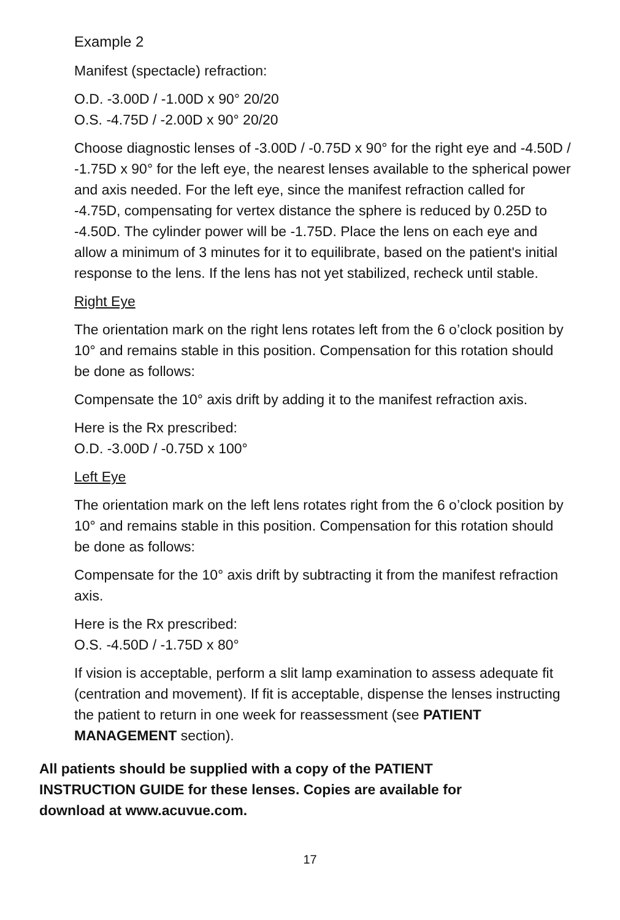Example 2
Manifest (spectacle) refraction:
O.D. -3.00D / -1.00D x 90° 20/20
O.S. -4.75D / -2.00D x 90° 20/20
Choose diagnostic lenses of -3.00D / -0.75D x 90° for the right eye and -4.50D / -1.75D x 90° for the left eye, the nearest lenses available to the spherical power and axis needed. For the left eye, since the manifest refraction called for -4.75D, compensating for vertex distance the sphere is reduced by 0.25D to -4.50D. The cylinder power will be -1.75D. Place the lens on each eye and allow a minimum of 3 minutes for it to equilibrate, based on the patient's initial response to the lens. If the lens has not yet stabilized, recheck until stable.
Right Eye
The orientation mark on the right lens rotates left from the 6 o’clock position by 10° and remains stable in this position. Compensation for this rotation should be done as follows:
Compensate the 10° axis drift by adding it to the manifest refraction axis.
Here is the Rx prescribed:
O.D. -3.00D / -0.75D x 100°
Left Eye
The orientation mark on the left lens rotates right from the 6 o’clock position by 10° and remains stable in this position. Compensation for this rotation should be done as follows:
Compensate for the 10° axis drift by subtracting it from the manifest refraction axis.
Here is the Rx prescribed:
O.S. -4.50D / -1.75D x 80°
If vision is acceptable, perform a slit lamp examination to assess adequate fit (centration and movement). If fit is acceptable, dispense the lenses instructing the patient to return in one week for reassessment (see PATIENT MANAGEMENT section).
All patients should be supplied with a copy of the PATIENT INSTRUCTION GUIDE for these lenses. Copies are available for download at www.acuvue.com.
17